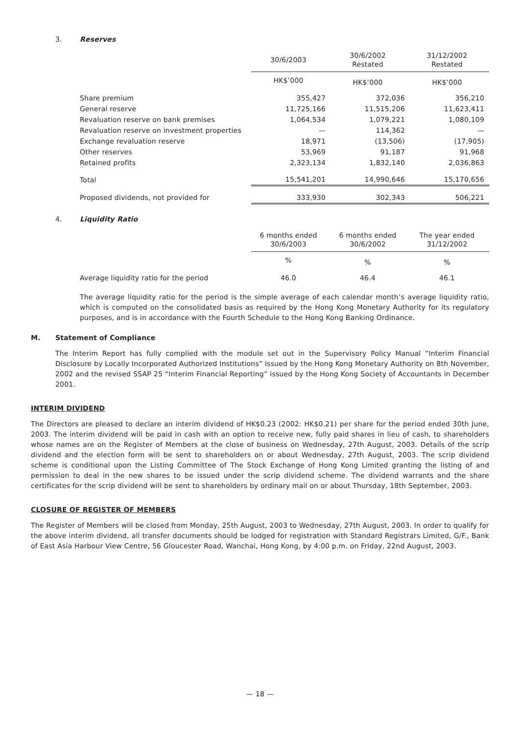3. Reserves
| | 30/6/2003 | 30/6/2002 Restated | 31/12/2002 Restated |
| | HK$’000 | HK$’000 | HK$’000 |
| Share premium | 355,427 | 372,036 | 356,210 |
| General reserve | 11,725,166 | 11,515,206 | 11,623,411 |
| Revaluation reserve on bank premises | 1,064,534 | 1,079,221 | 1,080,109 |
| Revaluation reserve on investment properties | — | 114,362 | — |
| Exchange revaluation reserve | 18,971 | (13,506) | (17,905) |
| Other reserves | 53,969 | 91,187 | 91,968 |
| Retained profits | 2,323,134 | 1,832,140 | 2,036,863 |
| Total | 15,541,201 | 14,990,646 | 15,170,656 |
| Proposed dividends, not provided for | 333,930 | 302,343 | 506,221 |
4. Liquidity Ratio
| | 6 months ended 30/6/2003 | 6 months ended 30/6/2002 | The year ended 31/12/2002 |
| | % | % | % |
| Average liquidity ratio for the period | 46.0 | 46.4 | 46.1 |
The average liquidity ratio for the period is the simple average of each calendar month’s average liquidity ratio, which is computed on the consolidated basis as required by the Hong Kong Monetary Authority for its regulatory purposes, and is in accordance with the Fourth Schedule to the Hong Kong Banking Ordinance.
M. Statement of Compliance
The Interim Report has fully complied with the module set out in the Supervisory Policy Manual “Interim Financial Disclosure by Locally Incorporated Authorized Institutions” issued by the Hong Kong Monetary Authority on 8th November, 2002 and the revised SSAP 25 “Interim Financial Reporting” issued by the Hong Kong Society of Accountants in December 2001.
INTERIM DIVIDEND
The Directors are pleased to declare an interim dividend of HK$0.23 (2002: HK$0.21) per share for the period ended 30th June, 2003. The interim dividend will be paid in cash with an option to receive new, fully paid shares in lieu of cash, to shareholders whose names are on the Register of Members at the close of business on Wednesday, 27th August, 2003. Details of the scrip dividend and the election form will be sent to shareholders on or about Wednesday, 27th August, 2003. The scrip dividend scheme is conditional upon the Listing Committee of The Stock Exchange of Hong Kong Limited granting the listing of and permission to deal in the new shares to be issued under the scrip dividend scheme. The dividend warrants and the share certificates for the scrip dividend will be sent to shareholders by ordinary mail on or about Thursday, 18th September, 2003.
CLOSURE OF REGISTER OF MEMBERS
The Register of Members will be closed from Monday, 25th August, 2003 to Wednesday, 27th August, 2003. In order to qualify for the above interim dividend, all transfer documents should be lodged for registration with Standard Registrars Limited, G/F., Bank of East Asia Harbour View Centre, 56 Gloucester Road, Wanchai, Hong Kong, by 4:00 p.m. on Friday, 22nd August, 2003.
— 18 —